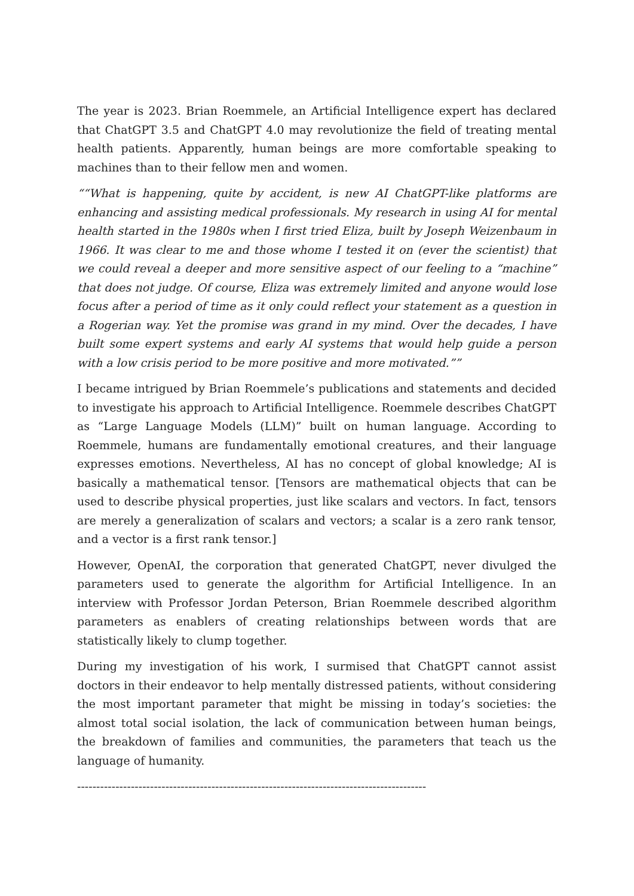The year is 2023. Brian Roemmele, an Artificial Intelligence expert has declared that ChatGPT 3.5 and ChatGPT 4.0 may revolutionize the field of treating mental health patients. Apparently, human beings are more comfortable speaking to machines than to their fellow men and women.
““What is happening, quite by accident, is new AI ChatGPT-like platforms are enhancing and assisting medical professionals. My research in using AI for mental health started in the 1980s when I first tried Eliza, built by Joseph Weizenbaum in 1966. It was clear to me and those whome I tested it on (ever the scientist) that we could reveal a deeper and more sensitive aspect of our feeling to a “machine” that does not judge. Of course, Eliza was extremely limited and anyone would lose focus after a period of time as it only could reflect your statement as a question in a Rogerian way. Yet the promise was grand in my mind. Over the decades, I have built some expert systems and early AI systems that would help guide a person with a low crisis period to be more positive and more motivated.””
I became intrigued by Brian Roemmele’s publications and statements and decided to investigate his approach to Artificial Intelligence. Roemmele describes ChatGPT as “Large Language Models (LLM)” built on human language. According to Roemmele, humans are fundamentally emotional creatures, and their language expresses emotions. Nevertheless, AI has no concept of global knowledge; AI is basically a mathematical tensor. [Tensors are mathematical objects that can be used to describe physical properties, just like scalars and vectors. In fact, tensors are merely a generalization of scalars and vectors; a scalar is a zero rank tensor, and a vector is a first rank tensor.]
However, OpenAI, the corporation that generated ChatGPT, never divulged the parameters used to generate the algorithm for Artificial Intelligence. In an interview with Professor Jordan Peterson, Brian Roemmele described algorithm parameters as enablers of creating relationships between words that are statistically likely to clump together.
During my investigation of his work, I surmised that ChatGPT cannot assist doctors in their endeavor to help mentally distressed patients, without considering the most important parameter that might be missing in today’s societies: the almost total social isolation, the lack of communication between human beings, the breakdown of families and communities, the parameters that teach us the language of humanity.
-------------------------------------------------------------------------------------------